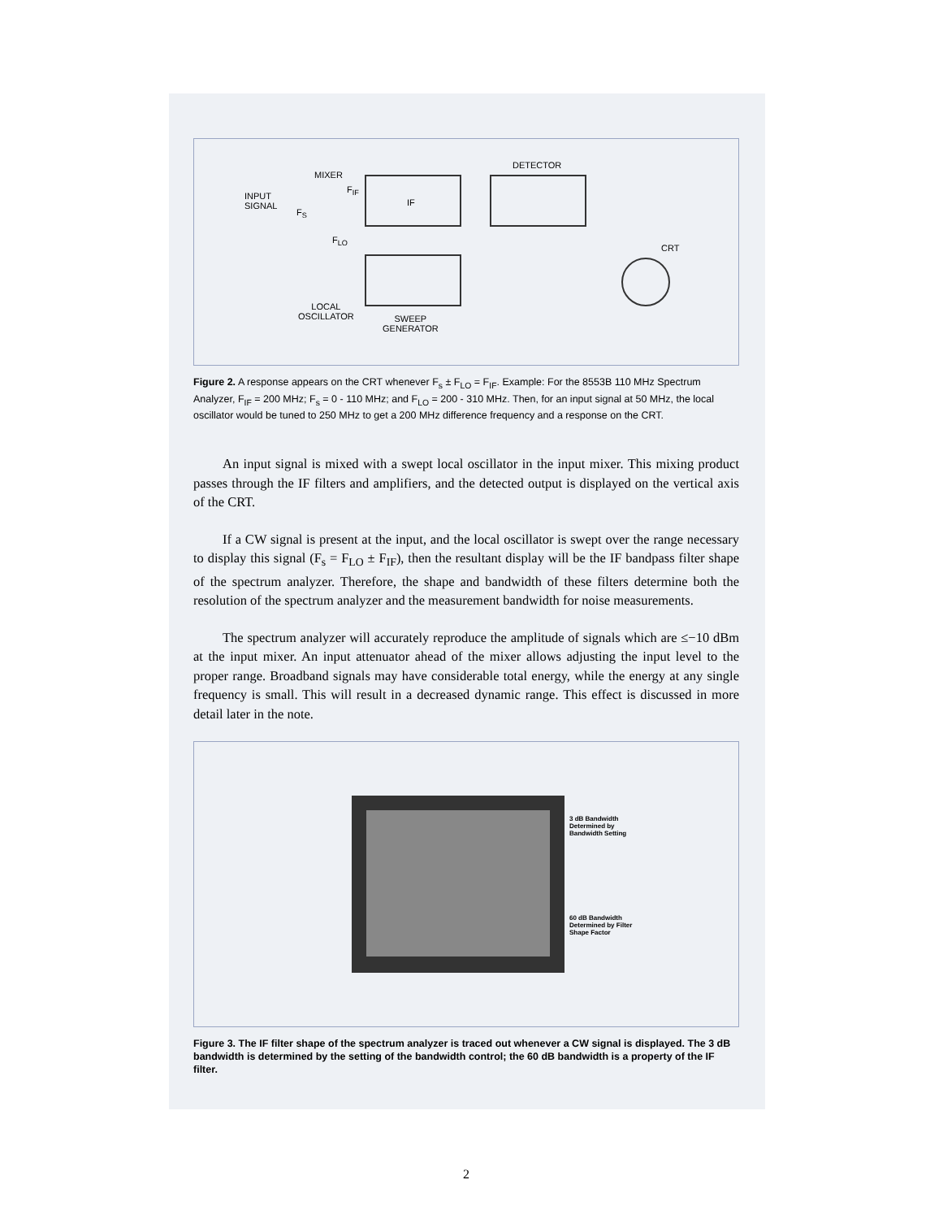INPUT
SIGNAL
MIXER
F<sub>S</sub>
F<sub>IF</sub>
F<sub>LO</sub>
IF
DETECTOR
CRT
LOCAL
OSCILLATOR SWEEP
GENERATOR
Figure 2. A response appears on the CRT whenever F<sub>s</sub> ± F<sub>LO</sub> = F<sub>IF</sub>. Example: For the 8553B 110 MHz Spectrum Analyzer, F<sub>IF</sub> = 200 MHz; F<sub>s</sub> = 0 - 110 MHz; and F<sub>LO</sub> = 200 - 310 MHz. Then, for an input signal at 50 MHz, the local oscillator would be tuned to 250 MHz to get a 200 MHz difference frequency and a response on the CRT.
An input signal is mixed with a swept local oscillator in the input mixer. This mixing product passes through the IF filters and amplifiers, and the detected output is displayed on the vertical axis of the CRT.
If a CW signal is present at the input, and the local oscillator is swept over the range necessary to display this signal (F<sub>s</sub> = F<sub>LO</sub> ± F<sub>IF</sub>), then the resultant display will be the IF bandpass filter shape of the spectrum analyzer. Therefore, the shape and bandwidth of these filters determine both the resolution of the spectrum analyzer and the measurement bandwidth for noise measurements.
The spectrum analyzer will accurately reproduce the amplitude of signals which are ≤−10 dBm at the input mixer. An input attenuator ahead of the mixer allows adjusting the input level to the proper range. Broadband signals may have considerable total energy, while the energy at any single frequency is small. This will result in a decreased dynamic range. This effect is discussed in more detail later in the note.
3 dB Bandwidth
Determined by
Bandwidth Setting
60 dB Bandwidth
Determined by Filter
Shape Factor
Figure 3. The IF filter shape of the spectrum analyzer is traced out whenever a CW signal is displayed. The 3 dB bandwidth is determined by the setting of the bandwidth control; the 60 dB bandwidth is a property of the IF filter.
2